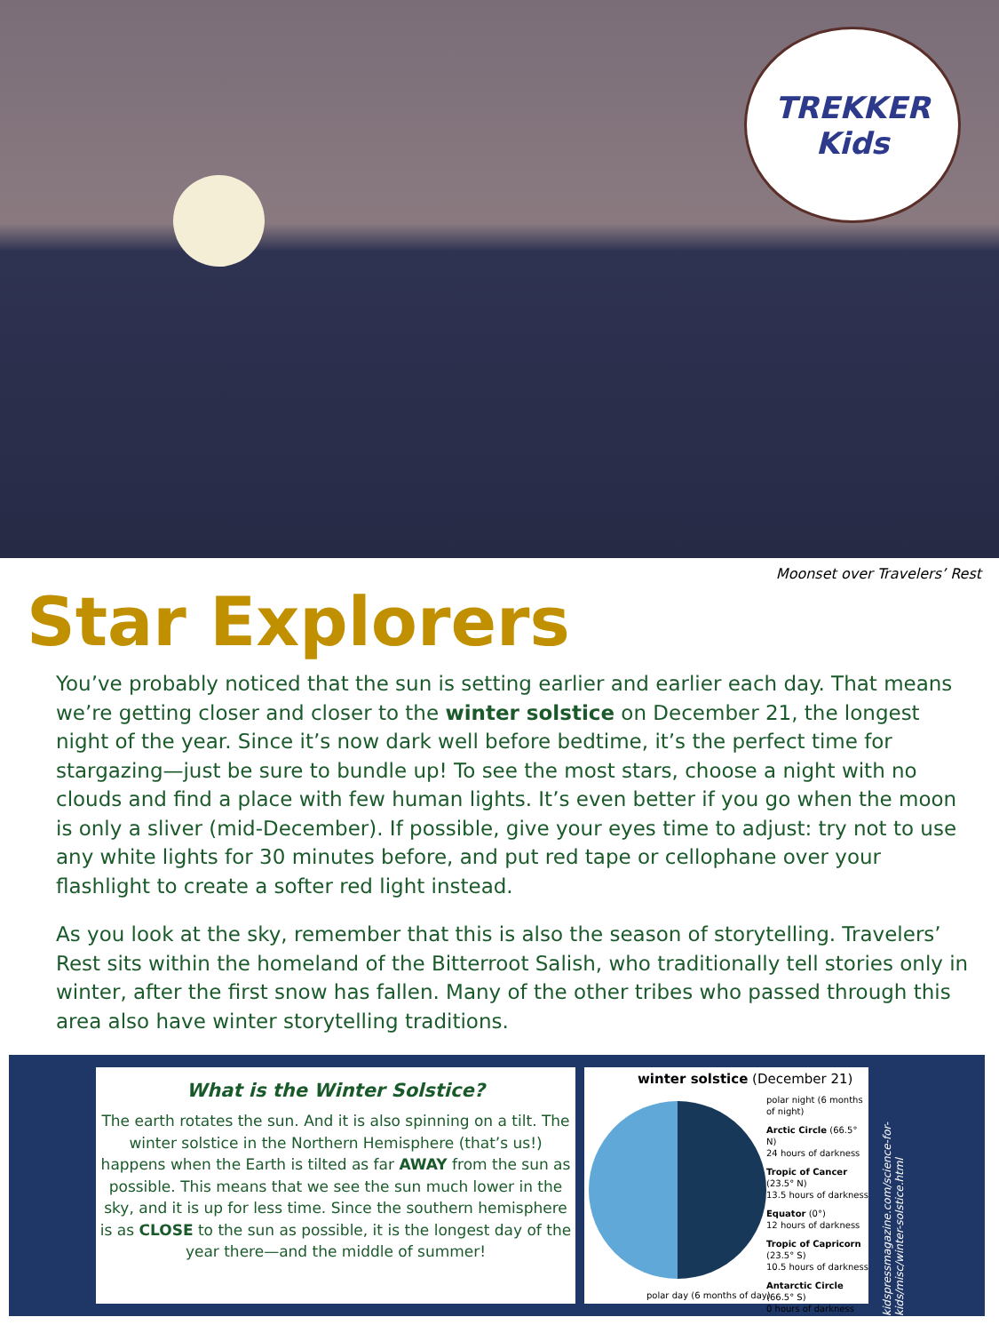TREKKER
Kids
Moonset over Travelers’ Rest
Star Explorers
You’ve probably noticed that the sun is setting earlier and earlier each day. That means we’re getting closer and closer to the winter solstice on December 21, the longest night of the year. Since it’s now dark well before bedtime, it’s the perfect time for stargazing—just be sure to bundle up! To see the most stars, choose a night with no clouds and find a place with few human lights. It’s even better if you go when the moon is only a sliver (mid-December). If possible, give your eyes time to adjust: try not to use any white lights for 30 minutes before, and put red tape or cellophane over your flashlight to create a softer red light instead.
As you look at the sky, remember that this is also the season of storytelling. Travelers’ Rest sits within the homeland of the Bitterroot Salish, who traditionally tell stories only in winter, after the first snow has fallen. Many of the other tribes who passed through this area also have winter storytelling traditions.
What is the Winter Solstice?
The earth rotates the sun. And it is also spinning on a tilt. The winter solstice in the Northern Hemisphere (that’s us!) happens when the Earth is tilted as far AWAY from the sun as possible. This means that we see the sun much lower in the sky, and it is up for less time. Since the southern hemisphere is as CLOSE to the sun as possible, it is the longest day of the year there—and the middle of summer!
winter solstice (December 21)
polar night (6 months of night)
Arctic Circle (66.5° N)
24 hours of darkness
Tropic of Cancer (23.5° N)
13.5 hours of darkness
Equator (0°)
12 hours of darkness
Tropic of Capricorn (23.5° S)
10.5 hours of darkness
Antarctic Circle (66.5° S)
0 hours of darkness
polar day (6 months of day)
kidspressmagazine.com/science-for-kids/misc/winter-solstice.html